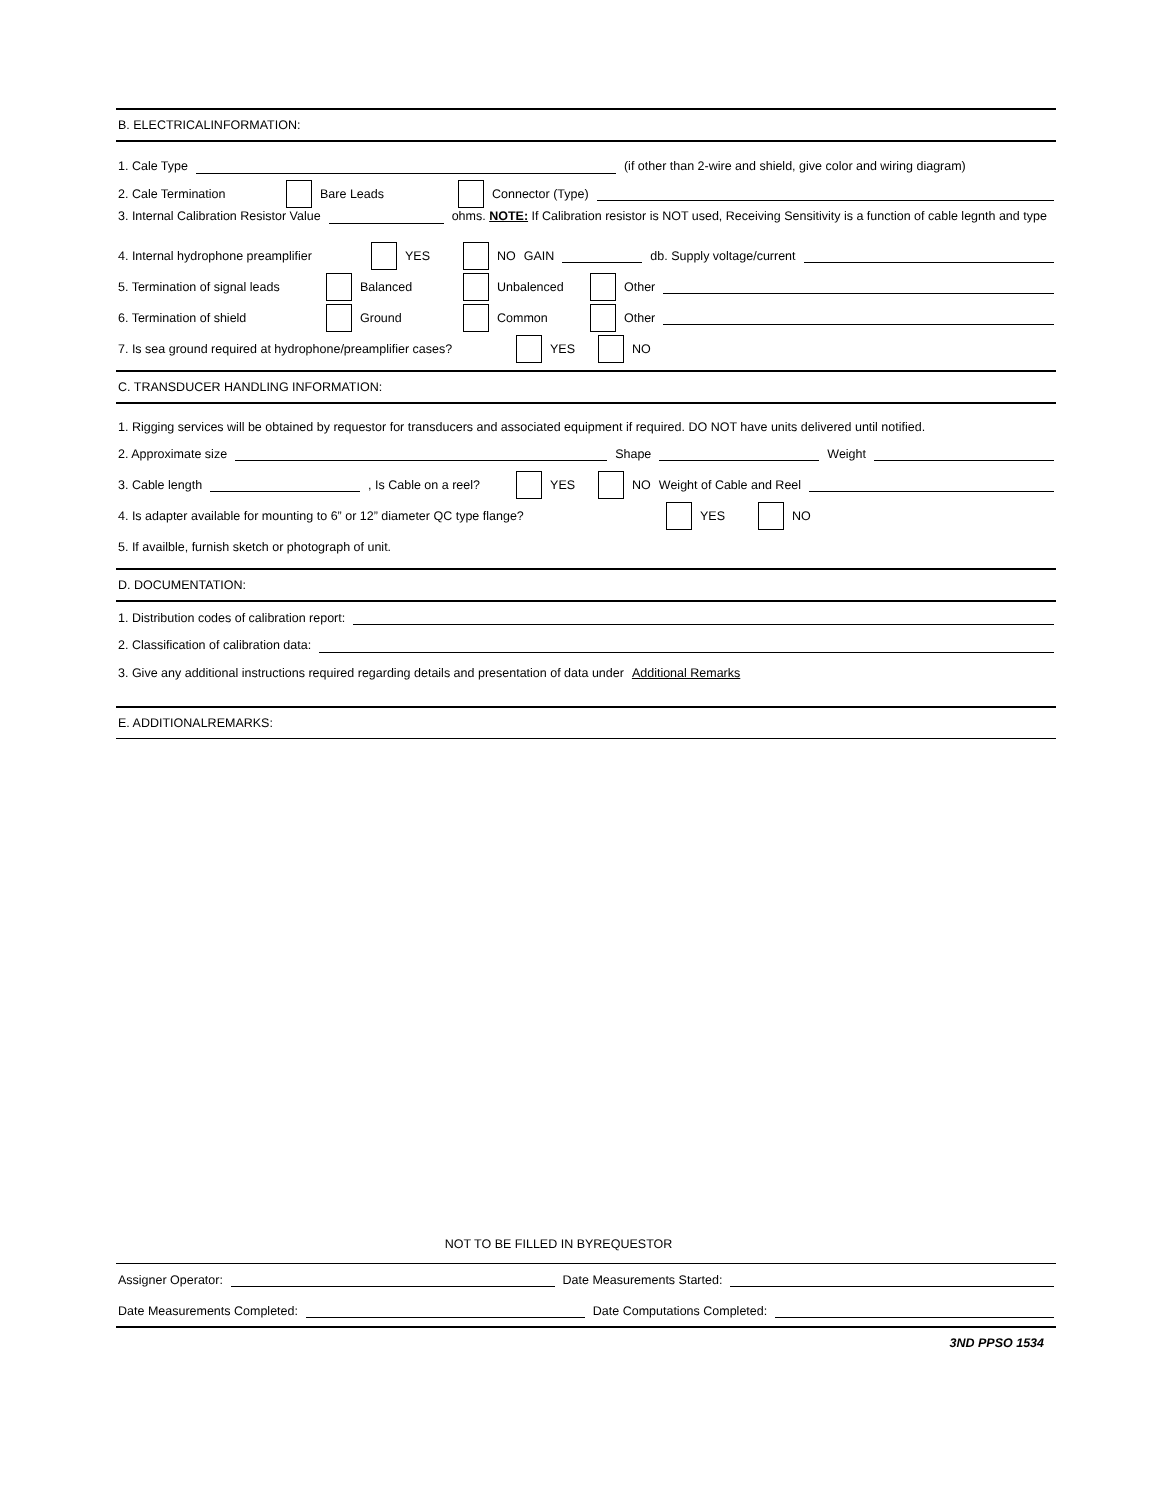B. ELECTRICALINFORMATION:
1. Cale Type (if other than 2-wire and shield, give color and wiring diagram)
2. Cale Termination Bare Leads Connector (Type)
3. Internal Calibration Resistor Value ohms. NOTE: If Calibration resistor is NOT used, Receiving Sensitivity is a function of cable legnth and type
4. Internal hydrophone preamplifier YES NO GAIN db. Supply voltage/current
5. Termination of signal leads Balanced Unbalenced Other
6. Termination of shield Ground Common Other
7. Is sea ground required at hydrophone/preamplifier cases? YES NO
C. TRANSDUCER HANDLING INFORMATION:
1. Rigging services will be obtained by requestor for transducers and associated equipment if required. DO NOT have units delivered until notified.
2. Approximate size Shape Weight
3. Cable length , Is Cable on a reel? YES NO Weight of Cable and Reel
4. Is adapter available for mounting to 6” or 12” diameter QC type flange? YES NO
5. If availble, furnish sketch or photograph of unit.
D. DOCUMENTATION:
1. Distribution codes of calibration report:
2. Classification of calibration data:
3. Give any additional instructions required regarding details and presentation of data under Additional Remarks
E. ADDITIONALREMARKS:
NOT TO BE FILLED IN BYREQUESTOR
Assigner Operator: Date Measurements Started:
Date Measurements Completed: Date Computations Completed:
3ND PPSO 1534